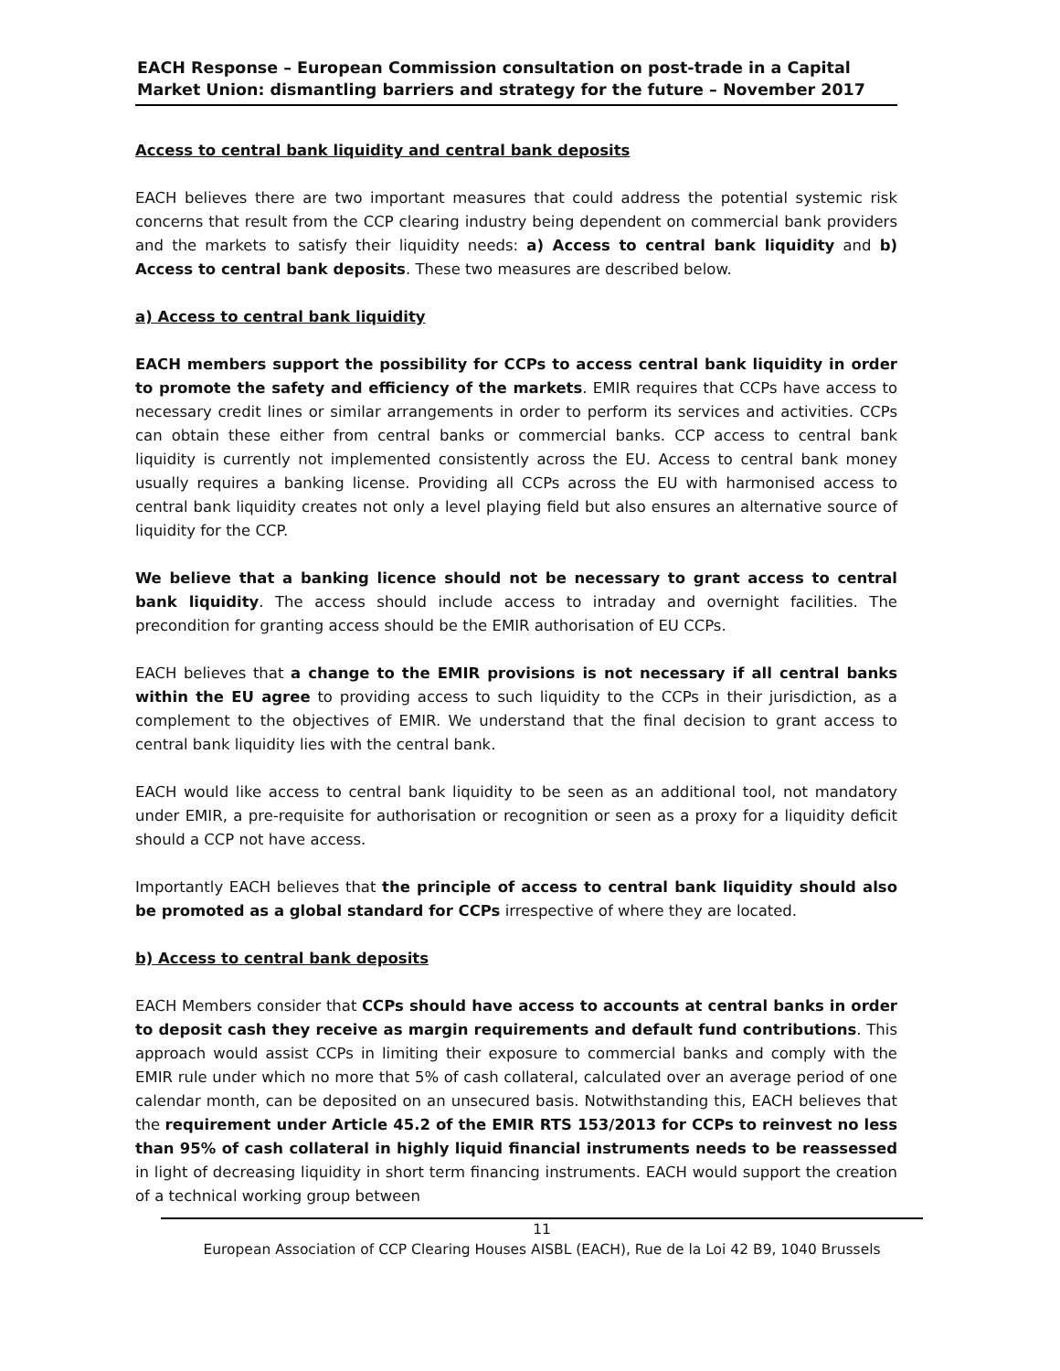EACH Response – European Commission consultation on post-trade in a Capital Market Union: dismantling barriers and strategy for the future – November 2017
Access to central bank liquidity and central bank deposits
EACH believes there are two important measures that could address the potential systemic risk concerns that result from the CCP clearing industry being dependent on commercial bank providers and the markets to satisfy their liquidity needs: a) Access to central bank liquidity and b) Access to central bank deposits. These two measures are described below.
a) Access to central bank liquidity
EACH members support the possibility for CCPs to access central bank liquidity in order to promote the safety and efficiency of the markets. EMIR requires that CCPs have access to necessary credit lines or similar arrangements in order to perform its services and activities. CCPs can obtain these either from central banks or commercial banks. CCP access to central bank liquidity is currently not implemented consistently across the EU. Access to central bank money usually requires a banking license. Providing all CCPs across the EU with harmonised access to central bank liquidity creates not only a level playing field but also ensures an alternative source of liquidity for the CCP.
We believe that a banking licence should not be necessary to grant access to central bank liquidity. The access should include access to intraday and overnight facilities. The precondition for granting access should be the EMIR authorisation of EU CCPs.
EACH believes that a change to the EMIR provisions is not necessary if all central banks within the EU agree to providing access to such liquidity to the CCPs in their jurisdiction, as a complement to the objectives of EMIR. We understand that the final decision to grant access to central bank liquidity lies with the central bank.
EACH would like access to central bank liquidity to be seen as an additional tool, not mandatory under EMIR, a pre-requisite for authorisation or recognition or seen as a proxy for a liquidity deficit should a CCP not have access.
Importantly EACH believes that the principle of access to central bank liquidity should also be promoted as a global standard for CCPs irrespective of where they are located.
b) Access to central bank deposits
EACH Members consider that CCPs should have access to accounts at central banks in order to deposit cash they receive as margin requirements and default fund contributions. This approach would assist CCPs in limiting their exposure to commercial banks and comply with the EMIR rule under which no more that 5% of cash collateral, calculated over an average period of one calendar month, can be deposited on an unsecured basis. Notwithstanding this, EACH believes that the requirement under Article 45.2 of the EMIR RTS 153/2013 for CCPs to reinvest no less than 95% of cash collateral in highly liquid financial instruments needs to be reassessed in light of decreasing liquidity in short term financing instruments. EACH would support the creation of a technical working group between
11
European Association of CCP Clearing Houses AISBL (EACH), Rue de la Loi 42 B9, 1040 Brussels